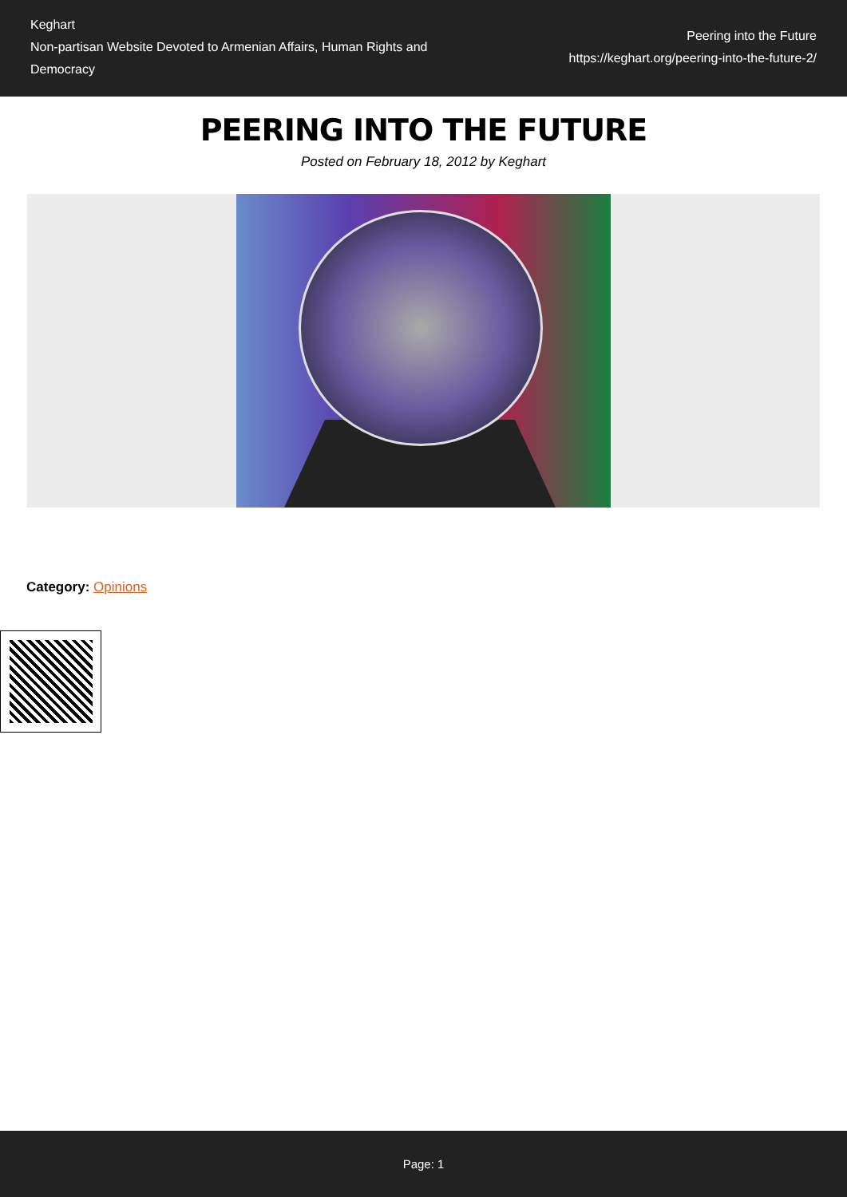Keghart
Non-partisan Website Devoted to Armenian Affairs, Human Rights and Democracy
Peering into the Future
https://keghart.org/peering-into-the-future-2/
PEERING INTO THE FUTURE
Posted on February 18, 2012 by Keghart
Category: Opinions
Page: 1